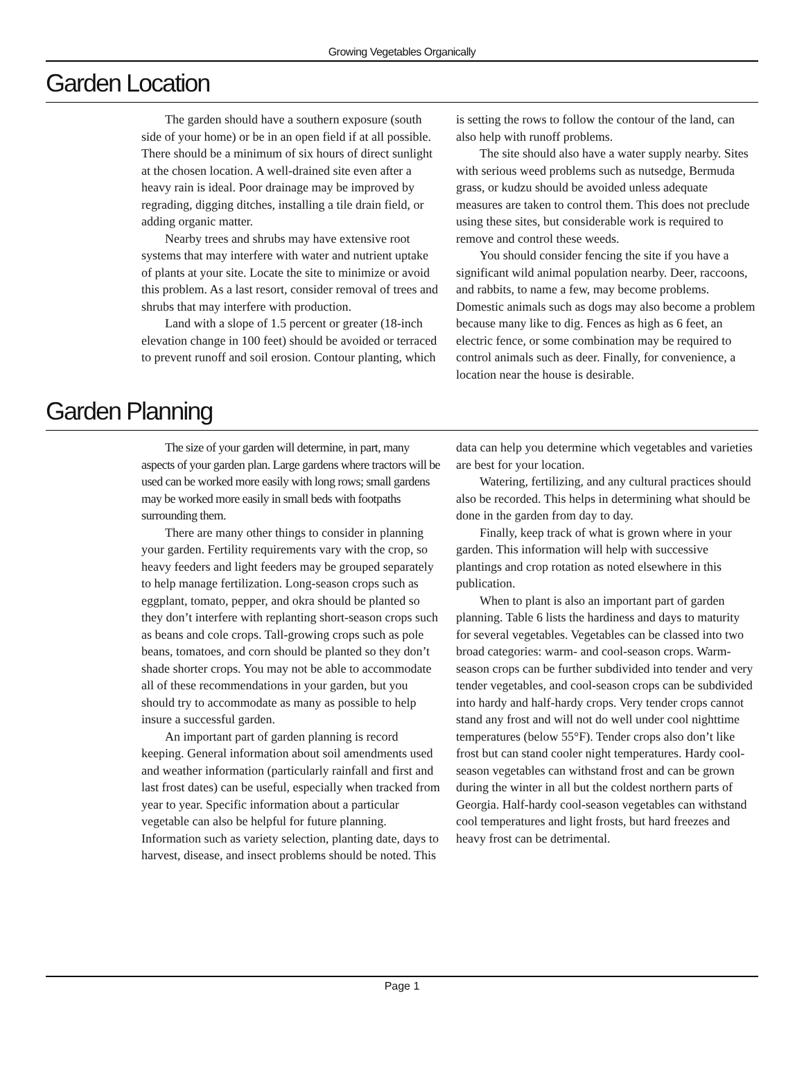Growing Vegetables Organically
Garden Location
The garden should have a southern exposure (south side of your home) or be in an open field if at all possible. There should be a minimum of six hours of direct sunlight at the chosen location. A well-drained site even after a heavy rain is ideal. Poor drainage may be improved by regrading, digging ditches, installing a tile drain field, or adding organic matter.
Nearby trees and shrubs may have extensive root systems that may interfere with water and nutrient uptake of plants at your site. Locate the site to minimize or avoid this problem. As a last resort, consider removal of trees and shrubs that may interfere with production.
Land with a slope of 1.5 percent or greater (18-inch elevation change in 100 feet) should be avoided or terraced to prevent runoff and soil erosion. Contour planting, which is setting the rows to follow the contour of the land, can also help with runoff problems.
The site should also have a water supply nearby. Sites with serious weed problems such as nutsedge, Bermuda grass, or kudzu should be avoided unless adequate measures are taken to control them. This does not preclude using these sites, but considerable work is required to remove and control these weeds.
You should consider fencing the site if you have a significant wild animal population nearby. Deer, raccoons, and rabbits, to name a few, may become problems. Domestic animals such as dogs may also become a problem because many like to dig. Fences as high as 6 feet, an electric fence, or some combination may be required to control animals such as deer. Finally, for convenience, a location near the house is desirable.
Garden Planning
The size of your garden will determine, in part, many aspects of your garden plan. Large gardens where tractors will be used can be worked more easily with long rows; small gardens may be worked more easily in small beds with footpaths surrounding them.
There are many other things to consider in planning your garden. Fertility requirements vary with the crop, so heavy feeders and light feeders may be grouped separately to help manage fertilization. Long-season crops such as eggplant, tomato, pepper, and okra should be planted so they don’t interfere with replanting short-season crops such as beans and cole crops. Tall-growing crops such as pole beans, tomatoes, and corn should be planted so they don’t shade shorter crops. You may not be able to accommodate all of these recommendations in your garden, but you should try to accommodate as many as possible to help insure a successful garden.
An important part of garden planning is record keeping. General information about soil amendments used and weather information (particularly rainfall and first and last frost dates) can be useful, especially when tracked from year to year. Specific information about a particular vegetable can also be helpful for future planning. Information such as variety selection, planting date, days to harvest, disease, and insect problems should be noted. This data can help you determine which vegetables and varieties are best for your location.
Watering, fertilizing, and any cultural practices should also be recorded. This helps in determining what should be done in the garden from day to day.
Finally, keep track of what is grown where in your garden. This information will help with successive plantings and crop rotation as noted elsewhere in this publication.
When to plant is also an important part of garden planning. Table 6 lists the hardiness and days to maturity for several vegetables. Vegetables can be classed into two broad categories: warm- and cool-season crops. Warm-season crops can be further subdivided into tender and very tender vegetables, and cool-season crops can be subdivided into hardy and half-hardy crops. Very tender crops cannot stand any frost and will not do well under cool nighttime temperatures (below 55°F). Tender crops also don’t like frost but can stand cooler night temperatures. Hardy cool-season vegetables can withstand frost and can be grown during the winter in all but the coldest northern parts of Georgia. Half-hardy cool-season vegetables can withstand cool temperatures and light frosts, but hard freezes and heavy frost can be detrimental.
Page 1